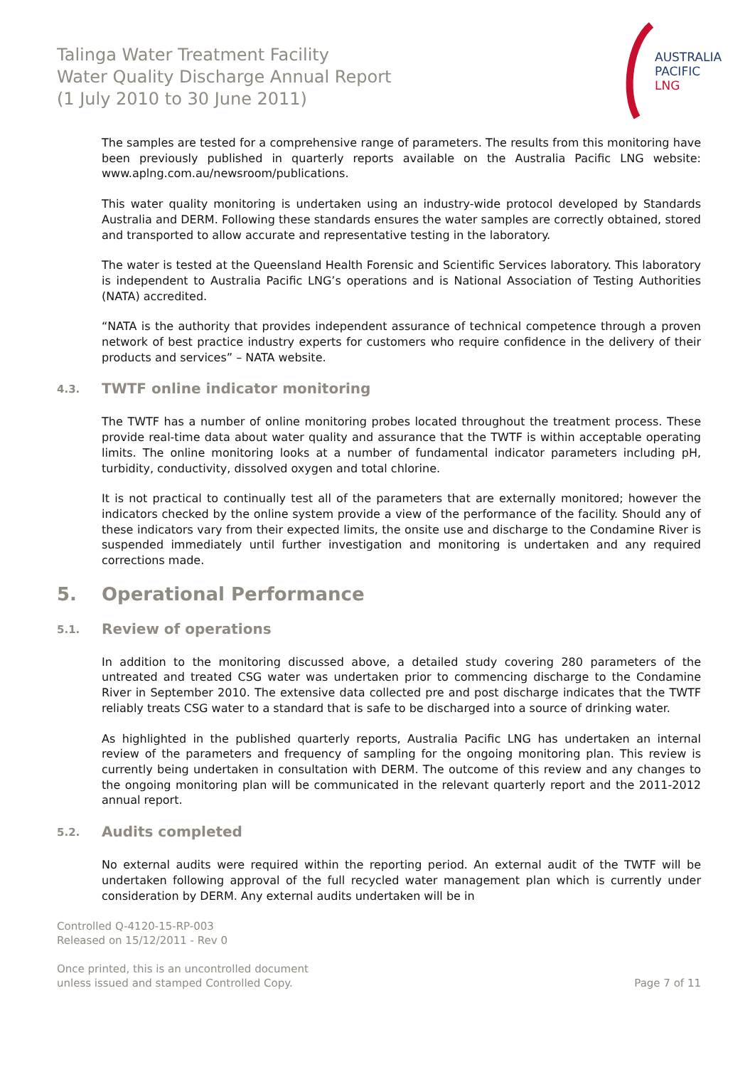Talinga Water Treatment Facility
Water Quality Discharge Annual Report
(1 July 2010 to 30 June 2011)
AUSTRALIA
PACIFIC
LNG
The samples are tested for a comprehensive range of parameters. The results from this monitoring have been previously published in quarterly reports available on the Australia Pacific LNG website: www.aplng.com.au/newsroom/publications.
This water quality monitoring is undertaken using an industry-wide protocol developed by Standards Australia and DERM. Following these standards ensures the water samples are correctly obtained, stored and transported to allow accurate and representative testing in the laboratory.
The water is tested at the Queensland Health Forensic and Scientific Services laboratory. This laboratory is independent to Australia Pacific LNG’s operations and is National Association of Testing Authorities (NATA) accredited.
“NATA is the authority that provides independent assurance of technical competence through a proven network of best practice industry experts for customers who require confidence in the delivery of their products and services” – NATA website.
4.3. TWTF online indicator monitoring
The TWTF has a number of online monitoring probes located throughout the treatment process. These provide real-time data about water quality and assurance that the TWTF is within acceptable operating limits. The online monitoring looks at a number of fundamental indicator parameters including pH, turbidity, conductivity, dissolved oxygen and total chlorine.
It is not practical to continually test all of the parameters that are externally monitored; however the indicators checked by the online system provide a view of the performance of the facility. Should any of these indicators vary from their expected limits, the onsite use and discharge to the Condamine River is suspended immediately until further investigation and monitoring is undertaken and any required corrections made.
5. Operational Performance
5.1. Review of operations
In addition to the monitoring discussed above, a detailed study covering 280 parameters of the untreated and treated CSG water was undertaken prior to commencing discharge to the Condamine River in September 2010. The extensive data collected pre and post discharge indicates that the TWTF reliably treats CSG water to a standard that is safe to be discharged into a source of drinking water.
As highlighted in the published quarterly reports, Australia Pacific LNG has undertaken an internal review of the parameters and frequency of sampling for the ongoing monitoring plan. This review is currently being undertaken in consultation with DERM. The outcome of this review and any changes to the ongoing monitoring plan will be communicated in the relevant quarterly report and the 2011-2012 annual report.
5.2. Audits completed
No external audits were required within the reporting period. An external audit of the TWTF will be undertaken following approval of the full recycled water management plan which is currently under consideration by DERM. Any external audits undertaken will be in
Controlled Q-4120-15-RP-003
Released on 15/12/2011 - Rev 0
Once printed, this is an uncontrolled document
unless issued and stamped Controlled Copy. Page 7 of 11